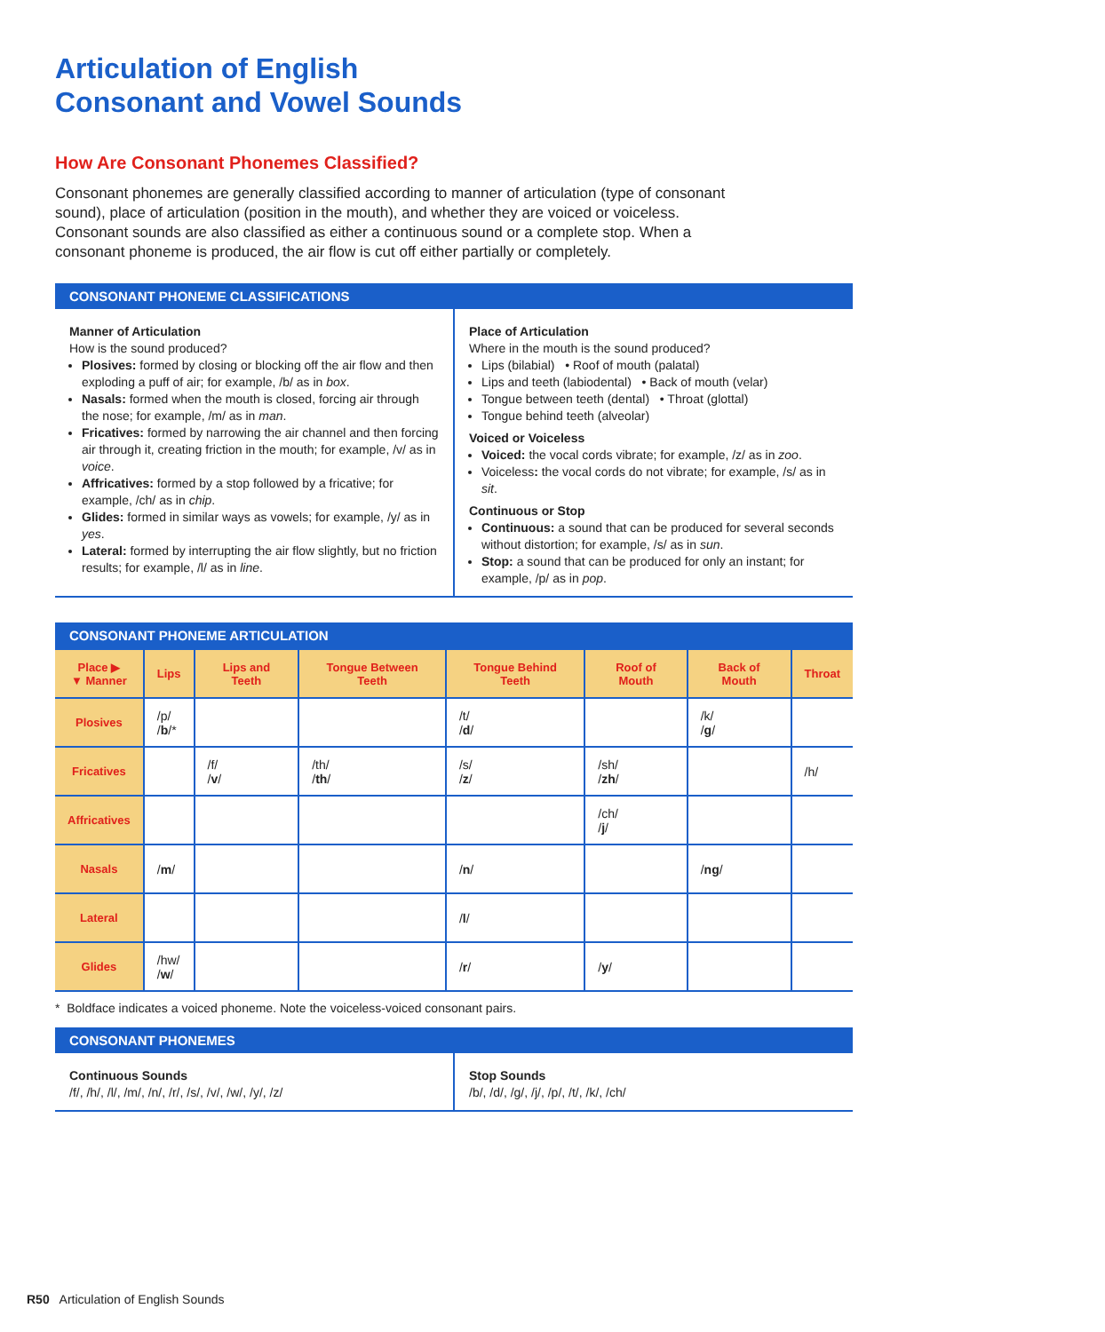Articulation of English
Consonant and Vowel Sounds
How Are Consonant Phonemes Classified?
Consonant phonemes are generally classified according to manner of articulation (type of consonant sound), place of articulation (position in the mouth), and whether they are voiced or voiceless. Consonant sounds are also classified as either a continuous sound or a complete stop. When a consonant phoneme is produced, the air flow is cut off either partially or completely.
CONSONANT PHONEME CLASSIFICATIONS
Manner of Articulation
How is the sound produced?
Plosives: formed by closing or blocking off the air flow and then exploding a puff of air; for example, /b/ as in box.
Nasals: formed when the mouth is closed, forcing air through the nose; for example, /m/ as in man.
Fricatives: formed by narrowing the air channel and then forcing air through it, creating friction in the mouth; for example, /v/ as in voice.
Affricatives: formed by a stop followed by a fricative; for example, /ch/ as in chip.
Glides: formed in similar ways as vowels; for example, /y/ as in yes.
Lateral: formed by interrupting the air flow slightly, but no friction results; for example, /l/ as in line.
Place of Articulation
Where in the mouth is the sound produced?
Lips (bilabial) • Roof of mouth (palatal)
Lips and teeth (labiodental) • Back of mouth (velar)
Tongue between teeth (dental) • Throat (glottal)
Tongue behind teeth (alveolar)
Voiced or Voiceless
Voiced: the vocal cords vibrate; for example, /z/ as in zoo.
Voiceless: the vocal cords do not vibrate; for example, /s/ as in sit.
Continuous or Stop
Continuous: a sound that can be produced for several seconds without distortion; for example, /s/ as in sun.
Stop: a sound that can be produced for only an instant; for example, /p/ as in pop.
CONSONANT PHONEME ARTICULATION
| Place ▶ ▼ Manner | Lips | Lips and Teeth | Tongue Between Teeth | Tongue Behind Teeth | Roof of Mouth | Back of Mouth | Throat |
| --- | --- | --- | --- | --- | --- | --- | --- |
| Plosives | /p/ / b /* | | | /t/ / d / | | /k/ / g / | |
| Fricatives | | /f/ / v / | /th/ / th / | /s/ / z / | /sh/ / zh / | | /h/ |
| Affricatives | | | | | /ch/ / j / | | |
| Nasals | / m / | | | / n / | | / ng / | |
| Lateral | | | | / l / | | | |
| Glides | /hw/ / w / | | | / r / | / y / | | |
* Boldface indicates a voiced phoneme. Note the voiceless-voiced consonant pairs.
CONSONANT PHONEMES
Continuous Sounds
/f/, /h/, /l/, /m/, /n/, /r/, /s/, /v/, /w/, /y/, /z/
Stop Sounds
/b/, /d/, /g/, /j/, /p/, /t/, /k/, /ch/
R50 Articulation of English Sounds